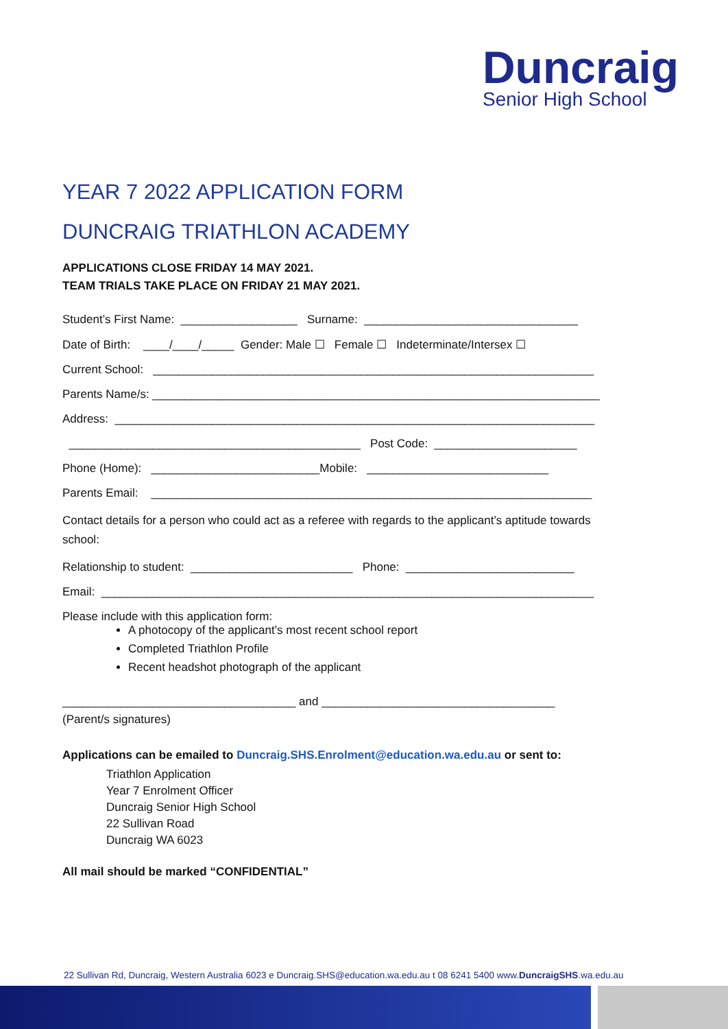Duncraig
Senior High School
YEAR 7 2022 APPLICATION FORM
DUNCRAIG TRIATHLON ACADEMY
APPLICATIONS CLOSE FRIDAY 14 MAY 2021.
TEAM TRIALS TAKE PLACE ON FRIDAY 21 MAY 2021.
Student’s First Name: __________________ Surname: _________________________________
Date of Birth: ____/____/_____ Gender: Male ☐ Female ☐ Indeterminate/Intersex ☐
Current School: ____________________________________________________________________
Parents Name/s: _____________________________________________________________________
Address: __________________________________________________________________________
_____________________________________________ Post Code: ______________________
Phone (Home): __________________________Mobile: ____________________________
Parents Email: ____________________________________________________________________
Contact details for a person who could act as a referee with regards to the applicant’s aptitude towards school:
Relationship to student: _________________________ Phone: __________________________
Email: ____________________________________________________________________________
Please include with this application form:
A photocopy of the applicant’s most recent school report
Completed Triathlon Profile
Recent headshot photograph of the applicant
____________________________________ and ____________________________________
(Parent/s signatures)
Applications can be emailed to Duncraig.SHS.Enrolment@education.wa.edu.au or sent to:
Triathlon Application
Year 7 Enrolment Officer
Duncraig Senior High School
22 Sullivan Road
Duncraig WA 6023
All mail should be marked “CONFIDENTIAL”
22 Sullivan Rd, Duncraig, Western Australia 6023 e Duncraig.SHS@education.wa.edu.au t 08 6241 5400 www.DuncraigSHS.wa.edu.au